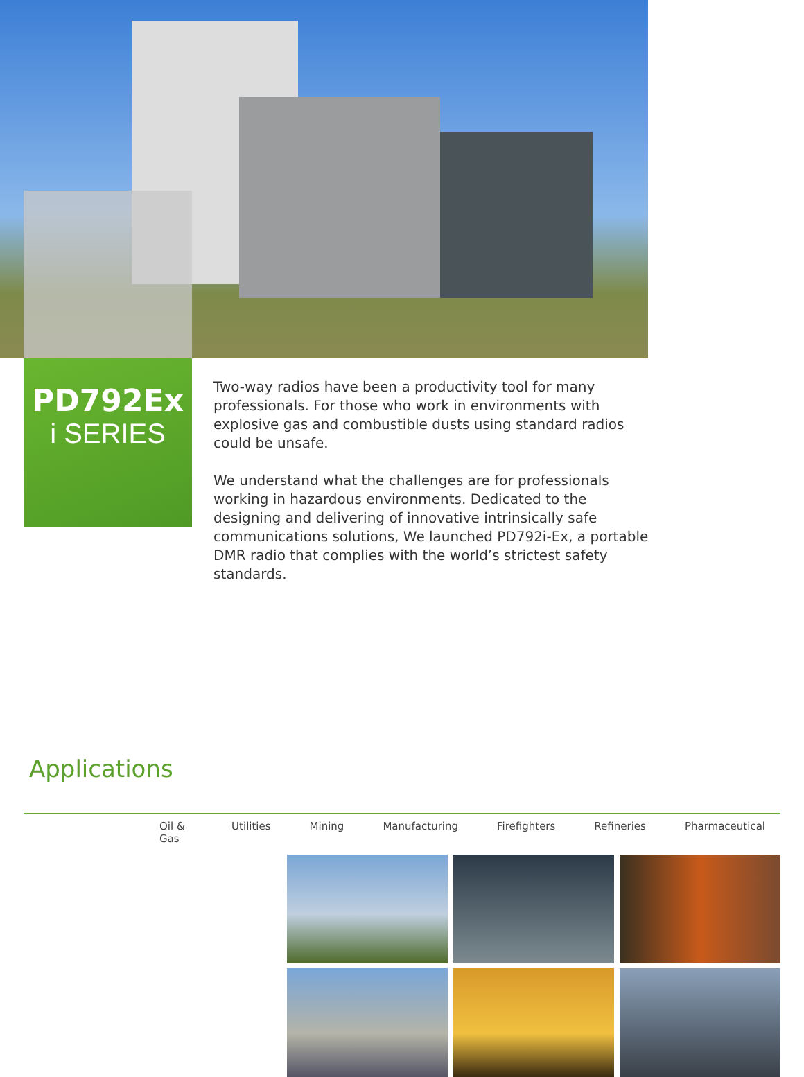PD792Ex
i SERIES
Two-way radios have been a productivity tool for many professionals. For those who work in environments with explosive gas and combustible dusts using standard radios could be unsafe.
We understand what the challenges are for professionals working in hazardous environments. Dedicated to the designing and delivering of innovative intrinsically safe communications solutions, We launched PD792i-Ex, a portable DMR radio that complies with the world’s strictest safety standards.
Applications
Oil & Gas Utilities Mining Manufacturing Firefighters Refineries Pharmaceutical